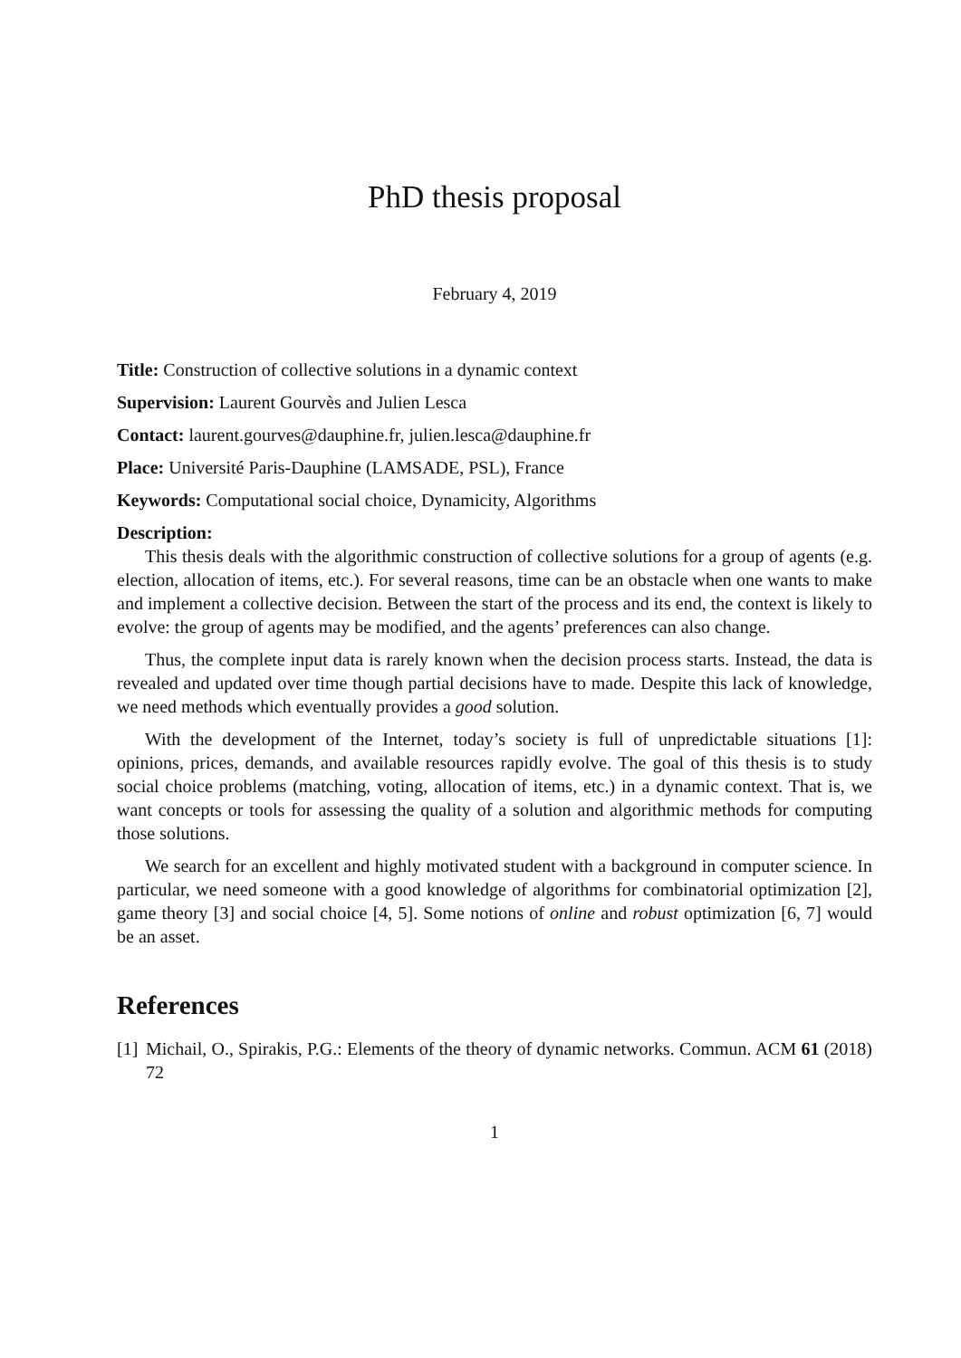PhD thesis proposal
February 4, 2019
Title: Construction of collective solutions in a dynamic context
Supervision: Laurent Gourvès and Julien Lesca
Contact: laurent.gourves@dauphine.fr, julien.lesca@dauphine.fr
Place: Université Paris-Dauphine (LAMSADE, PSL), France
Keywords: Computational social choice, Dynamicity, Algorithms
Description:
This thesis deals with the algorithmic construction of collective solutions for a group of agents (e.g. election, allocation of items, etc.). For several reasons, time can be an obstacle when one wants to make and implement a collective decision. Between the start of the process and its end, the context is likely to evolve: the group of agents may be modified, and the agents’ preferences can also change.
Thus, the complete input data is rarely known when the decision process starts. Instead, the data is revealed and updated over time though partial decisions have to made. Despite this lack of knowledge, we need methods which eventually provides a good solution.
With the development of the Internet, today’s society is full of unpredictable situations [1]: opinions, prices, demands, and available resources rapidly evolve. The goal of this thesis is to study social choice problems (matching, voting, allocation of items, etc.) in a dynamic context. That is, we want concepts or tools for assessing the quality of a solution and algorithmic methods for computing those solutions.
We search for an excellent and highly motivated student with a background in computer science. In particular, we need someone with a good knowledge of algorithms for combinatorial optimization [2], game theory [3] and social choice [4, 5]. Some notions of online and robust optimization [6, 7] would be an asset.
References
[1] Michail, O., Spirakis, P.G.: Elements of the theory of dynamic networks. Commun. ACM 61 (2018) 72
1